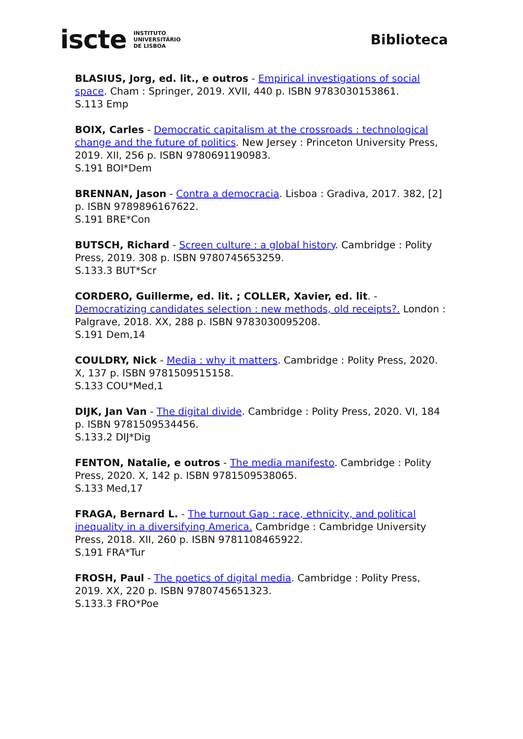iscte INSTITUTO
UNIVERSITÁRIO
DE LISBOA
Biblioteca
BLASIUS, Jorg, ed. lit., e outros - Empirical investigations of social space. Cham : Springer, 2019. XVII, 440 p. ISBN 9783030153861.
S.113 Emp
BOIX, Carles - Democratic capitalism at the crossroads : technological change and the future of politics. New Jersey : Princeton University Press, 2019. XII, 256 p. ISBN 9780691190983.
S.191 BOI*Dem
BRENNAN, Jason - Contra a democracia. Lisboa : Gradiva, 2017. 382, [2] p. ISBN 9789896167622.
S.191 BRE*Con
BUTSCH, Richard - Screen culture : a global history. Cambridge : Polity Press, 2019. 308 p. ISBN 9780745653259.
S.133.3 BUT*Scr
CORDERO, Guillerme, ed. lit. ; COLLER, Xavier, ed. lit. - Democratizing candidates selection : new methods, old receipts?. London : Palgrave, 2018. XX, 288 p. ISBN 9783030095208.
S.191 Dem,14
COULDRY, Nick - Media : why it matters. Cambridge : Polity Press, 2020. X, 137 p. ISBN 9781509515158.
S.133 COU*Med,1
DIJK, Jan Van - The digital divide. Cambridge : Polity Press, 2020. VI, 184 p. ISBN 9781509534456.
S.133.2 DIJ*Dig
FENTON, Natalie, e outros - The media manifesto. Cambridge : Polity Press, 2020. X, 142 p. ISBN 9781509538065.
S.133 Med,17
FRAGA, Bernard L. - The turnout Gap : race, ethnicity, and political inequality in a diversifying America. Cambridge : Cambridge University Press, 2018. XII, 260 p. ISBN 9781108465922.
S.191 FRA*Tur
FROSH, Paul - The poetics of digital media. Cambridge : Polity Press, 2019. XX, 220 p. ISBN 9780745651323.
S.133.3 FRO*Poe